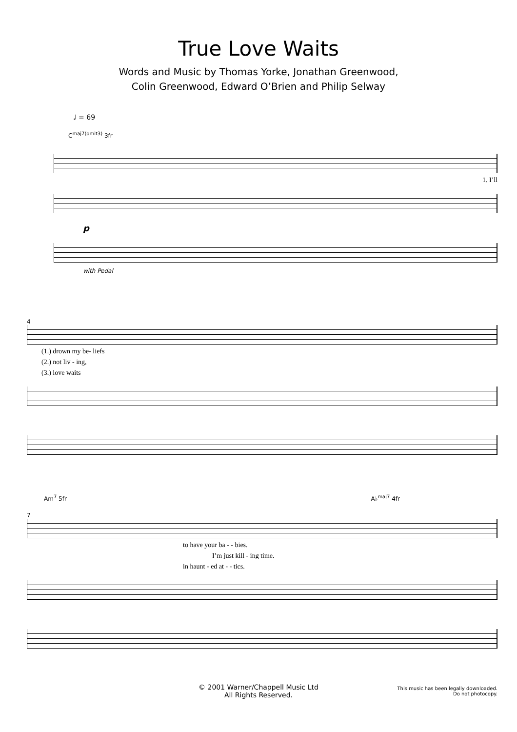True Love Waits
Words and Music by Thomas Yorke, Jonathan Greenwood,
Colin Greenwood, Edward O’Brien and Philip Selway
♩ = 69
C<sup>maj7(omit3)</sup> 3fr
1. I’ll
p
with Pedal
4
(1.) drown my be- liefs
(2.) not liv - ing,
(3.) love waits
Am<sup>7</sup> 5fr A♭<sup>maj7</sup> 4fr
7
to have your ba - - bies.
I’m just kill - ing time.
in haunt - ed at - - tics.
© 2001 Warner/Chappell Music Ltd
All Rights Reserved.
This music has been legally downloaded.
Do not photocopy.